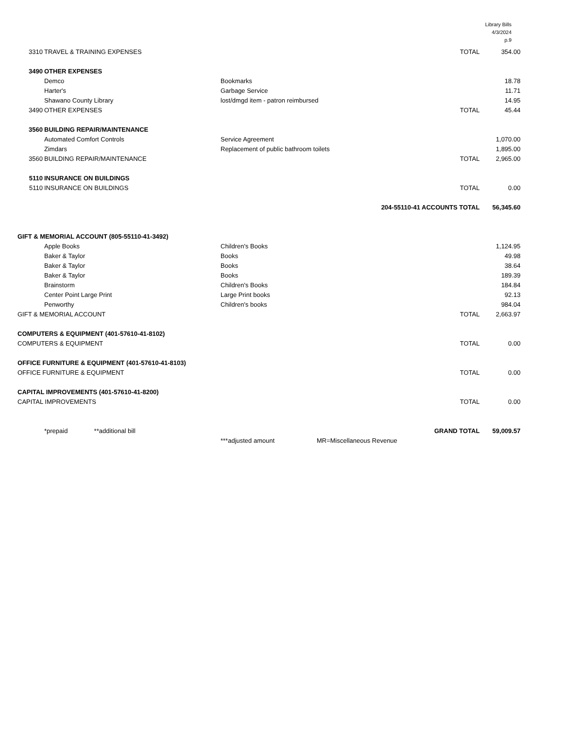Library Bills
4/3/2024
p.9
| 3310 | TRAVEL & TRAINING EXPENSES | | TOTAL | 354.00 |
| 3490 | OTHER EXPENSES | | | |
| | Demco | Bookmarks | | 18.78 |
| | Harter's | Garbage Service | | 11.71 |
| | Shawano County Library | lost/dmgd item - patron reimbursed | | 14.95 |
| 3490 | OTHER EXPENSES | | TOTAL | 45.44 |
| 3560 | BUILDING REPAIR/MAINTENANCE | | | |
| | Automated Comfort Controls | Service Agreement | | 1,070.00 |
| | Zimdars | Replacement of public bathroom toilets | | 1,895.00 |
| 3560 | BUILDING REPAIR/MAINTENANCE | | TOTAL | 2,965.00 |
| 5110 | INSURANCE ON BUILDINGS | | | |
| 5110 | INSURANCE ON BUILDINGS | | TOTAL | 0.00 |
| 204-55110-41 ACCOUNTS TOTAL | | | | 56,345.60 |
| GIFT & MEMORIAL ACCOUNT (805-55110-41-3492) | | | | |
| | Apple Books | Children's Books | | 1,124.95 |
| | Baker & Taylor | Books | | 49.98 |
| | Baker & Taylor | Books | | 38.64 |
| | Baker & Taylor | Books | | 189.39 |
| | Brainstorm | Children's Books | | 184.84 |
| | Center Point Large Print | Large Print books | | 92.13 |
| | Penworthy | Children's books | | 984.04 |
| GIFT & MEMORIAL ACCOUNT | | | TOTAL | 2,663.97 |
| COMPUTERS & EQUIPMENT (401-57610-41-8102) | | | | |
| COMPUTERS & EQUIPMENT | | | TOTAL | 0.00 |
| OFFICE FURNITURE & EQUIPMENT (401-57610-41-8103) | | | | |
| OFFICE FURNITURE & EQUIPMENT | | | TOTAL | 0.00 |
| CAPITAL IMPROVEMENTS (401-57610-41-8200) | | | | |
| CAPITAL IMPROVEMENTS | | | TOTAL | 0.00 |
| | *prepaid **additional bill | | GRAND TOTAL | 59,009.57 |
| | | ***adjusted amount MR=Miscellaneous Revenue | | |